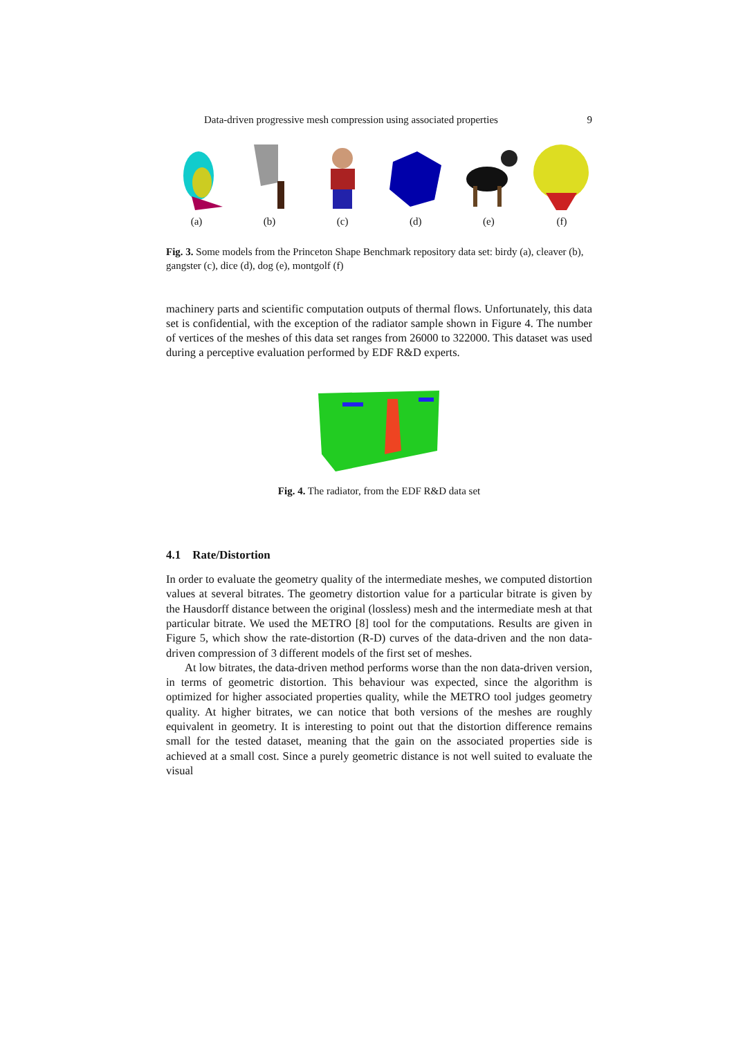Data-driven progressive mesh compression using associated properties 9
(a) (b) (c) (d) (e) (f)
Fig. 3. Some models from the Princeton Shape Benchmark repository data set: birdy (a), cleaver (b), gangster (c), dice (d), dog (e), montgolf (f)
machinery parts and scientific computation outputs of thermal flows. Unfortunately, this data set is confidential, with the exception of the radiator sample shown in Figure 4. The number of vertices of the meshes of this data set ranges from 26000 to 322000. This dataset was used during a perceptive evaluation performed by EDF R&D experts.
Fig. 4. The radiator, from the EDF R&D data set
4.1 Rate/Distortion
In order to evaluate the geometry quality of the intermediate meshes, we computed distortion values at several bitrates. The geometry distortion value for a particular bitrate is given by the Hausdorff distance between the original (lossless) mesh and the intermediate mesh at that particular bitrate. We used the METRO [8] tool for the computations. Results are given in Figure 5, which show the rate-distortion (R-D) curves of the data-driven and the non data-driven compression of 3 different models of the first set of meshes.
At low bitrates, the data-driven method performs worse than the non data-driven version, in terms of geometric distortion. This behaviour was expected, since the algorithm is optimized for higher associated properties quality, while the METRO tool judges geometry quality. At higher bitrates, we can notice that both versions of the meshes are roughly equivalent in geometry. It is interesting to point out that the distortion difference remains small for the tested dataset, meaning that the gain on the associated properties side is achieved at a small cost. Since a purely geometric distance is not well suited to evaluate the visual